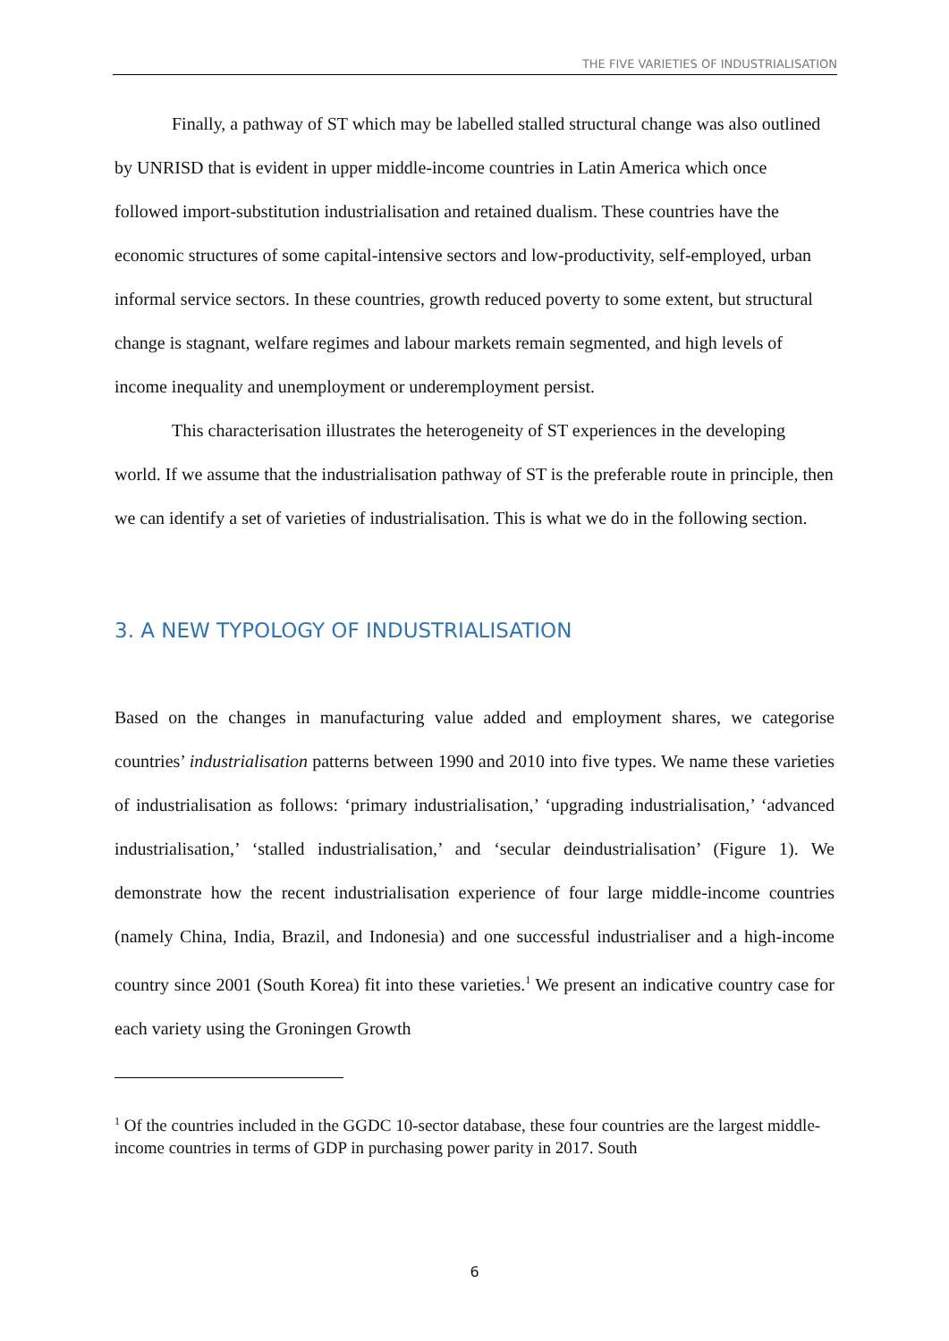THE FIVE VARIETIES OF INDUSTRIALISATION
Finally, a pathway of ST which may be labelled stalled structural change was also outlined by UNRISD that is evident in upper middle-income countries in Latin America which once followed import-substitution industrialisation and retained dualism. These countries have the economic structures of some capital-intensive sectors and low-productivity, self-employed, urban informal service sectors. In these countries, growth reduced poverty to some extent, but structural change is stagnant, welfare regimes and labour markets remain segmented, and high levels of income inequality and unemployment or underemployment persist.
This characterisation illustrates the heterogeneity of ST experiences in the developing world. If we assume that the industrialisation pathway of ST is the preferable route in principle, then we can identify a set of varieties of industrialisation. This is what we do in the following section.
3. A NEW TYPOLOGY OF INDUSTRIALISATION
Based on the changes in manufacturing value added and employment shares, we categorise countries’ industrialisation patterns between 1990 and 2010 into five types. We name these varieties of industrialisation as follows: ‘primary industrialisation,’ ‘upgrading industrialisation,’ ‘advanced industrialisation,’ ‘stalled industrialisation,’ and ‘secular deindustrialisation’ (Figure 1). We demonstrate how the recent industrialisation experience of four large middle-income countries (namely China, India, Brazil, and Indonesia) and one successful industrialiser and a high-income country since 2001 (South Korea) fit into these varieties.<sup>1</sup> We present an indicative country case for each variety using the Groningen Growth
<sup>1</sup> Of the countries included in the GGDC 10-sector database, these four countries are the largest middle-income countries in terms of GDP in purchasing power parity in 2017. South
6